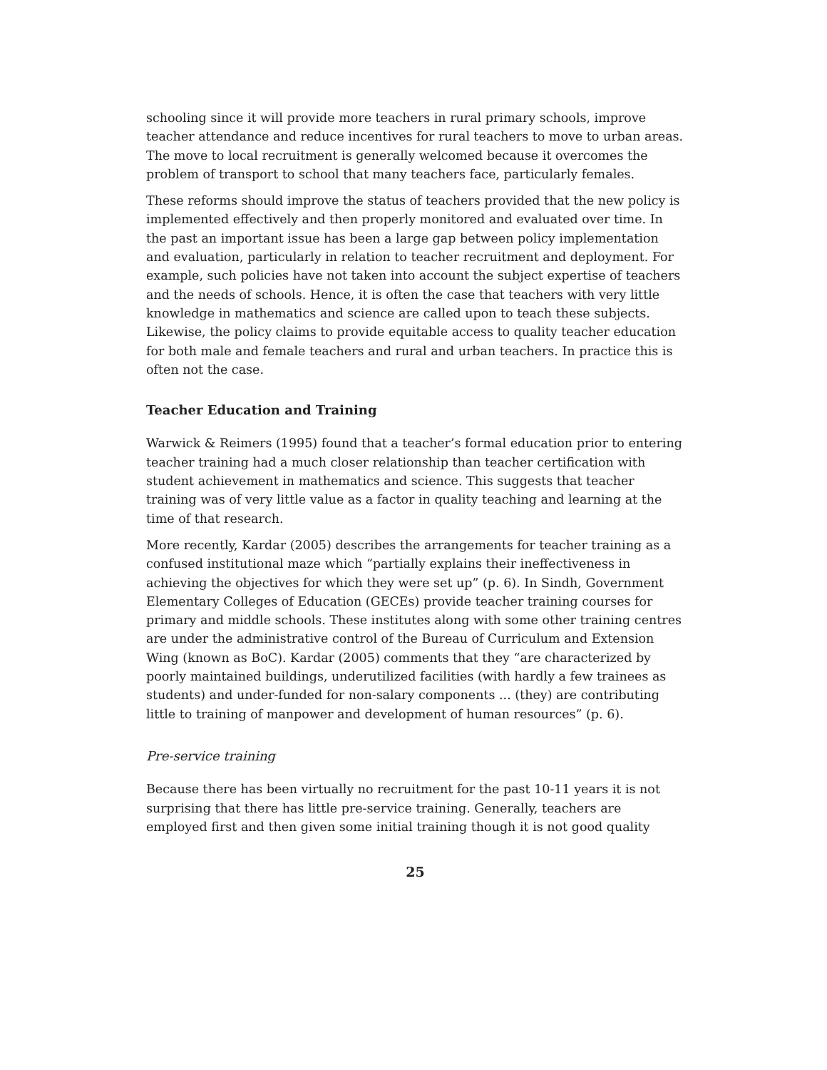schooling since it will provide more teachers in rural primary schools, improve teacher attendance and reduce incentives for rural teachers to move to urban areas. The move to local recruitment is generally welcomed because it overcomes the problem of transport to school that many teachers face, particularly females.
These reforms should improve the status of teachers provided that the new policy is implemented effectively and then properly monitored and evaluated over time. In the past an important issue has been a large gap between policy implementation and evaluation, particularly in relation to teacher recruitment and deployment. For example, such policies have not taken into account the subject expertise of teachers and the needs of schools. Hence, it is often the case that teachers with very little knowledge in mathematics and science are called upon to teach these subjects. Likewise, the policy claims to provide equitable access to quality teacher education for both male and female teachers and rural and urban teachers. In practice this is often not the case.
Teacher Education and Training
Warwick & Reimers (1995) found that a teacher’s formal education prior to entering teacher training had a much closer relationship than teacher certification with student achievement in mathematics and science. This suggests that teacher training was of very little value as a factor in quality teaching and learning at the time of that research.
More recently, Kardar (2005) describes the arrangements for teacher training as a confused institutional maze which “partially explains their ineffectiveness in achieving the objectives for which they were set up” (p. 6). In Sindh, Government Elementary Colleges of Education (GECEs) provide teacher training courses for primary and middle schools. These institutes along with some other training centres are under the administrative control of the Bureau of Curriculum and Extension Wing (known as BoC). Kardar (2005) comments that they “are characterized by poorly maintained buildings, underutilized facilities (with hardly a few trainees as students) and under-funded for non-salary components ... (they) are contributing little to training of manpower and development of human resources” (p. 6).
Pre-service training
Because there has been virtually no recruitment for the past 10-11 years it is not surprising that there has little pre-service training. Generally, teachers are employed first and then given some initial training though it is not good quality
25